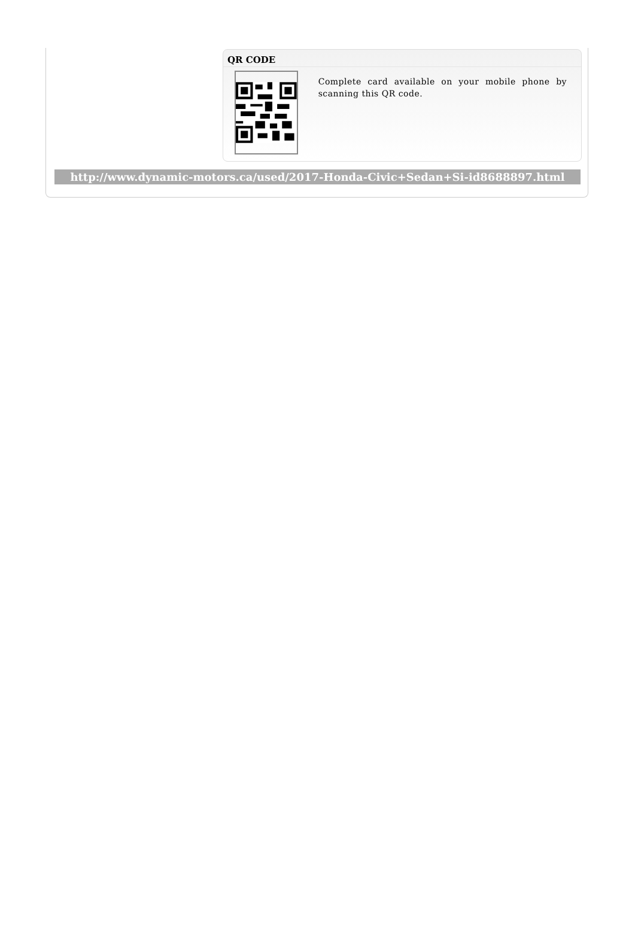QR CODE
Complete card available on your mobile phone by scanning this QR code.
http://www.dynamic-motors.ca/used/2017-Honda-Civic+Sedan+Si-id8688897.html